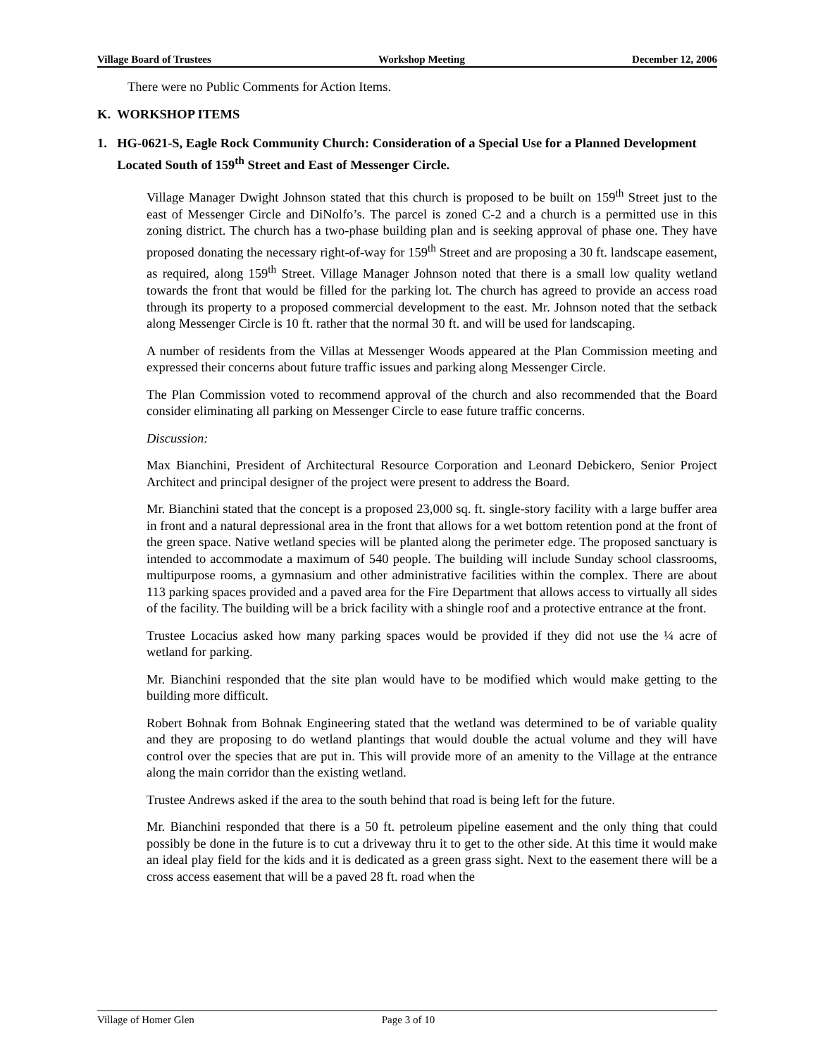Village Board of Trustees Workshop Meeting December 12, 2006
There were no Public Comments for Action Items.
K. WORKSHOP ITEMS
1. HG-0621-S, Eagle Rock Community Church: Consideration of a Special Use for a Planned Development Located South of 159<sup>th</sup> Street and East of Messenger Circle.
Village Manager Dwight Johnson stated that this church is proposed to be built on 159<sup>th</sup> Street just to the east of Messenger Circle and DiNolfo’s. The parcel is zoned C-2 and a church is a permitted use in this zoning district. The church has a two-phase building plan and is seeking approval of phase one. They have proposed donating the necessary right-of-way for 159<sup>th</sup> Street and are proposing a 30 ft. landscape easement, as required, along 159<sup>th</sup> Street. Village Manager Johnson noted that there is a small low quality wetland towards the front that would be filled for the parking lot. The church has agreed to provide an access road through its property to a proposed commercial development to the east. Mr. Johnson noted that the setback along Messenger Circle is 10 ft. rather that the normal 30 ft. and will be used for landscaping.
A number of residents from the Villas at Messenger Woods appeared at the Plan Commission meeting and expressed their concerns about future traffic issues and parking along Messenger Circle.
The Plan Commission voted to recommend approval of the church and also recommended that the Board consider eliminating all parking on Messenger Circle to ease future traffic concerns.
Discussion:
Max Bianchini, President of Architectural Resource Corporation and Leonard Debickero, Senior Project Architect and principal designer of the project were present to address the Board.
Mr. Bianchini stated that the concept is a proposed 23,000 sq. ft. single-story facility with a large buffer area in front and a natural depressional area in the front that allows for a wet bottom retention pond at the front of the green space. Native wetland species will be planted along the perimeter edge. The proposed sanctuary is intended to accommodate a maximum of 540 people. The building will include Sunday school classrooms, multipurpose rooms, a gymnasium and other administrative facilities within the complex. There are about 113 parking spaces provided and a paved area for the Fire Department that allows access to virtually all sides of the facility. The building will be a brick facility with a shingle roof and a protective entrance at the front.
Trustee Locacius asked how many parking spaces would be provided if they did not use the ¼ acre of wetland for parking.
Mr. Bianchini responded that the site plan would have to be modified which would make getting to the building more difficult.
Robert Bohnak from Bohnak Engineering stated that the wetland was determined to be of variable quality and they are proposing to do wetland plantings that would double the actual volume and they will have control over the species that are put in. This will provide more of an amenity to the Village at the entrance along the main corridor than the existing wetland.
Trustee Andrews asked if the area to the south behind that road is being left for the future.
Mr. Bianchini responded that there is a 50 ft. petroleum pipeline easement and the only thing that could possibly be done in the future is to cut a driveway thru it to get to the other side. At this time it would make an ideal play field for the kids and it is dedicated as a green grass sight. Next to the easement there will be a cross access easement that will be a paved 28 ft. road when the
Village of Homer Glen Page 3 of 10